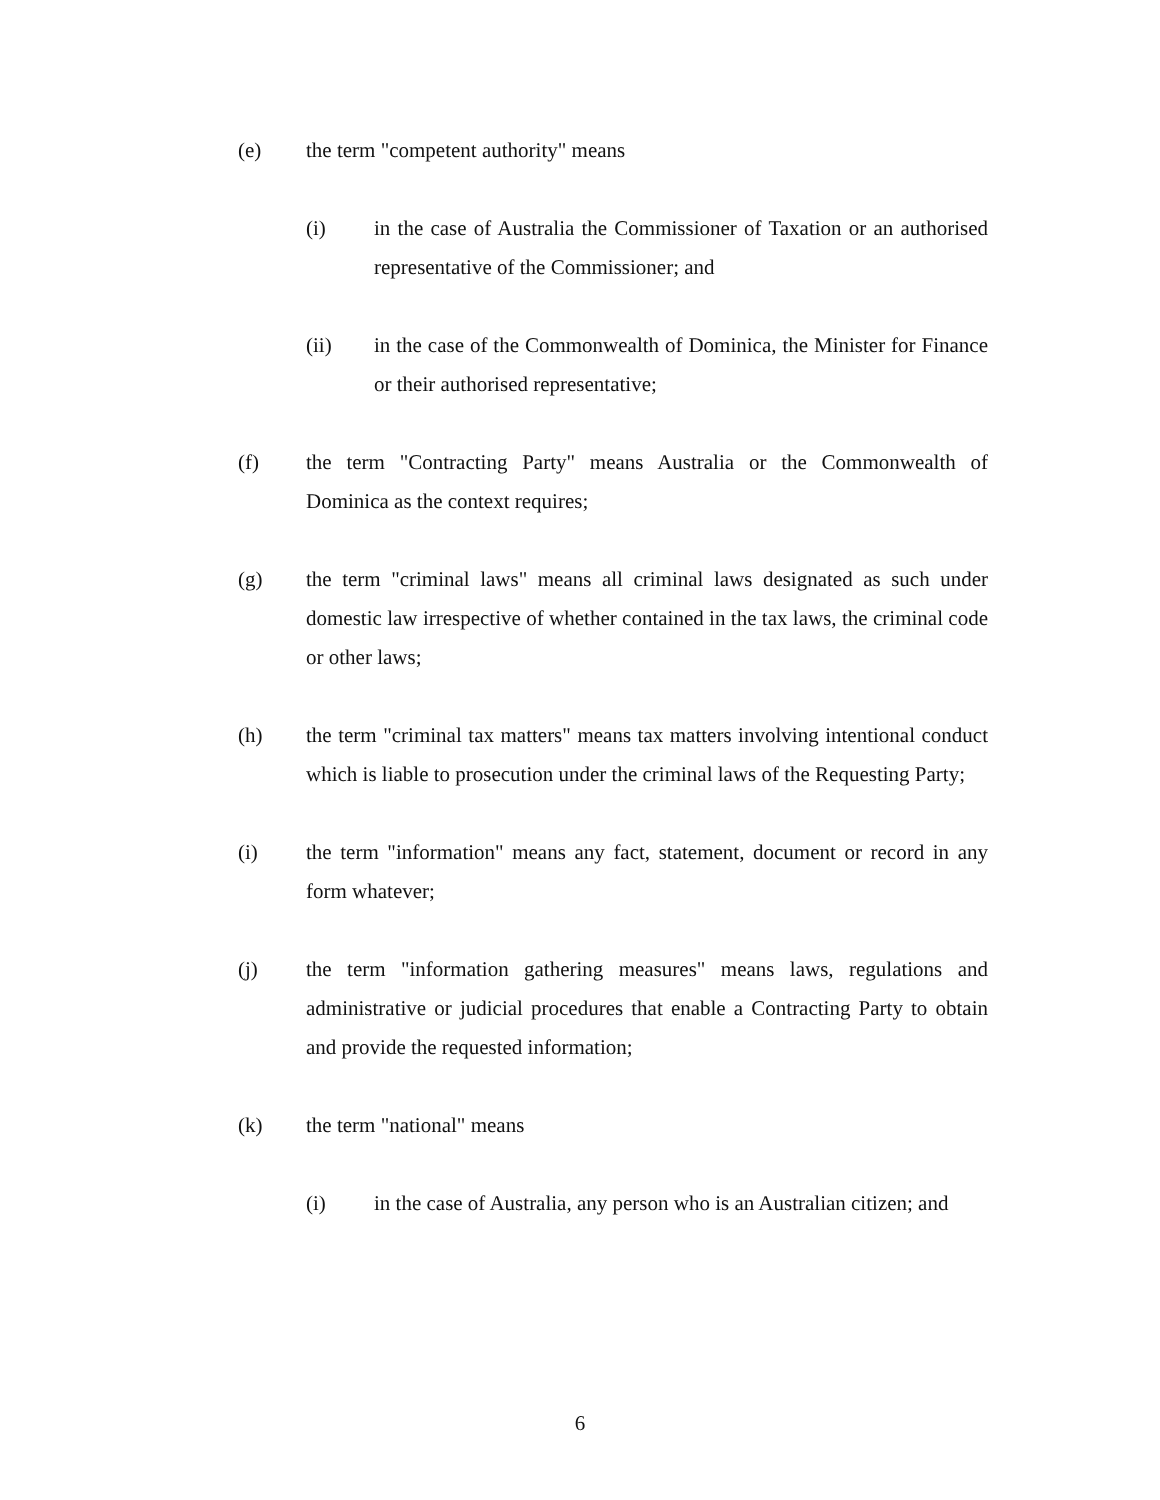(e) the term "competent authority" means
(i) in the case of Australia the Commissioner of Taxation or an authorised representative of the Commissioner; and
(ii) in the case of the Commonwealth of Dominica, the Minister for Finance or their authorised representative;
(f) the term "Contracting Party" means Australia or the Commonwealth of Dominica as the context requires;
(g) the term "criminal laws" means all criminal laws designated as such under domestic law irrespective of whether contained in the tax laws, the criminal code or other laws;
(h) the term "criminal tax matters" means tax matters involving intentional conduct which is liable to prosecution under the criminal laws of the Requesting Party;
(i) the term "information" means any fact, statement, document or record in any form whatever;
(j) the term "information gathering measures" means laws, regulations and administrative or judicial procedures that enable a Contracting Party to obtain and provide the requested information;
(k) the term "national" means
(i) in the case of Australia, any person who is an Australian citizen; and
6